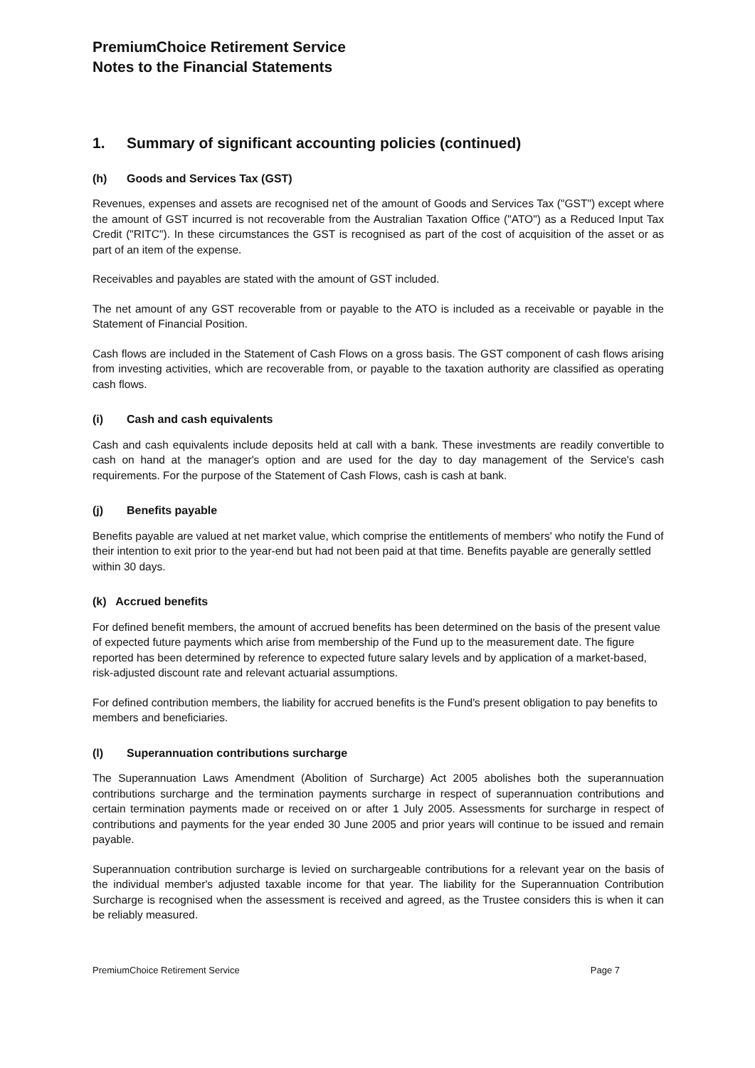PremiumChoice Retirement Service
Notes to the Financial Statements
1. Summary of significant accounting policies (continued)
(h) Goods and Services Tax (GST)
Revenues, expenses and assets are recognised net of the amount of Goods and Services Tax ("GST") except where the amount of GST incurred is not recoverable from the Australian Taxation Office ("ATO") as a Reduced Input Tax Credit ("RITC"). In these circumstances the GST is recognised as part of the cost of acquisition of the asset or as part of an item of the expense.
Receivables and payables are stated with the amount of GST included.
The net amount of any GST recoverable from or payable to the ATO is included as a receivable or payable in the Statement of Financial Position.
Cash flows are included in the Statement of Cash Flows on a gross basis. The GST component of cash flows arising from investing activities, which are recoverable from, or payable to the taxation authority are classified as operating cash flows.
(i) Cash and cash equivalents
Cash and cash equivalents include deposits held at call with a bank. These investments are readily convertible to cash on hand at the manager's option and are used for the day to day management of the Service's cash requirements. For the purpose of the Statement of Cash Flows, cash is cash at bank.
(j) Benefits payable
Benefits payable are valued at net market value, which comprise the entitlements of members' who notify the Fund of their intention to exit prior to the year-end but had not been paid at that time. Benefits payable are generally settled within 30 days.
(k) Accrued benefits
For defined benefit members, the amount of accrued benefits has been determined on the basis of the present value of expected future payments which arise from membership of the Fund up to the measurement date. The figure reported has been determined by reference to expected future salary levels and by application of a market-based, risk-adjusted discount rate and relevant actuarial assumptions.
For defined contribution members, the liability for accrued benefits is the Fund's present obligation to pay benefits to members and beneficiaries.
(l) Superannuation contributions surcharge
The Superannuation Laws Amendment (Abolition of Surcharge) Act 2005 abolishes both the superannuation contributions surcharge and the termination payments surcharge in respect of superannuation contributions and certain termination payments made or received on or after 1 July 2005. Assessments for surcharge in respect of contributions and payments for the year ended 30 June 2005 and prior years will continue to be issued and remain payable.
Superannuation contribution surcharge is levied on surchargeable contributions for a relevant year on the basis of the individual member's adjusted taxable income for that year. The liability for the Superannuation Contribution Surcharge is recognised when the assessment is received and agreed, as the Trustee considers this is when it can be reliably measured.
PremiumChoice Retirement Service Page 7